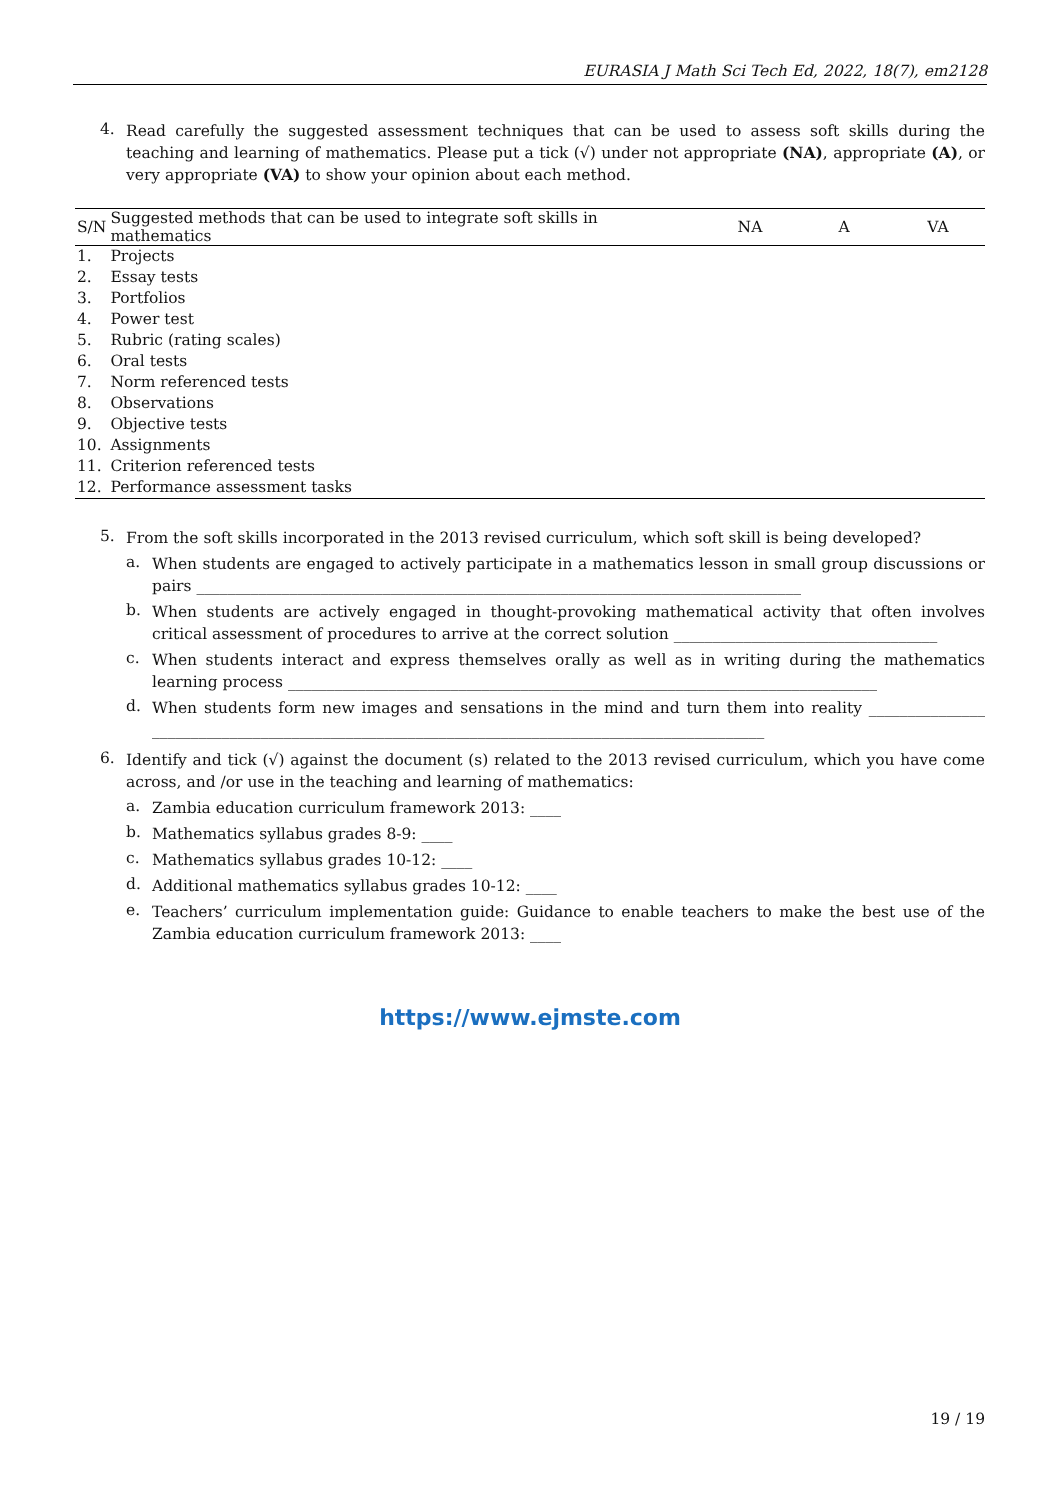EURASIA J Math Sci Tech Ed, 2022, 18(7), em2128
4.
Read carefully the suggested assessment techniques that can be used to assess soft skills during the teaching and learning of mathematics. Please put a tick (√) under not appropriate (NA), appropriate (A), or very appropriate (VA) to show your opinion about each method.
| S/N | Suggested methods that can be used to integrate soft skills in mathematics | NA | A | VA |
| --- | --- | --- | --- | --- |
| 1. | Projects | | | |
| 2. | Essay tests | | | |
| 3. | Portfolios | | | |
| 4. | Power test | | | |
| 5. | Rubric (rating scales) | | | |
| 6. | Oral tests | | | |
| 7. | Norm referenced tests | | | |
| 8. | Observations | | | |
| 9. | Objective tests | | | |
| 10. | Assignments | | | |
| 11. | Criterion referenced tests | | | |
| 12. | Performance assessment tasks | | | |
5.
From the soft skills incorporated in the 2013 revised curriculum, which soft skill is being developed?
a.
When students are engaged to actively participate in a mathematics lesson in small group discussions or pairs ______________________________________________________________________________
b.
When students are actively engaged in thought-provoking mathematical activity that often involves critical assessment of procedures to arrive at the correct solution __________________________________
c.
When students interact and express themselves orally as well as in writing during the mathematics learning process ____________________________________________________________________________
d.
When students form new images and sensations in the mind and turn them into reality _______________ _______________________________________________________________________________
6.
Identify and tick (√) against the document (s) related to the 2013 revised curriculum, which you have come across, and /or use in the teaching and learning of mathematics:
a.
Zambia education curriculum framework 2013: ____
b.
Mathematics syllabus grades 8-9: ____
c.
Mathematics syllabus grades 10-12: ____
d.
Additional mathematics syllabus grades 10-12: ____
e.
Teachers’ curriculum implementation guide: Guidance to enable teachers to make the best use of the Zambia education curriculum framework 2013: ____
https://www.ejmste.com
19 / 19